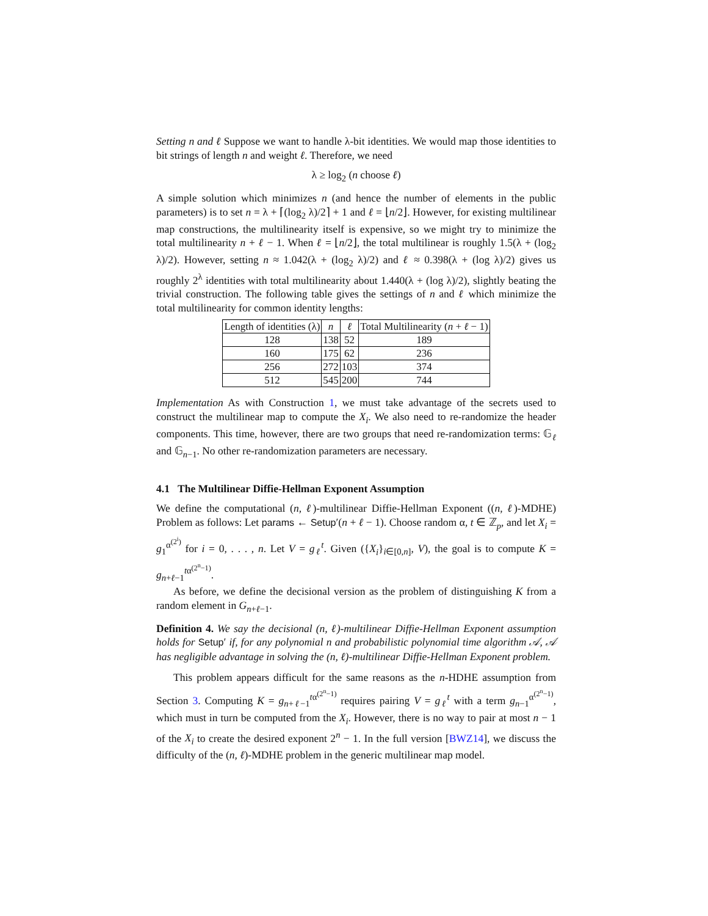Setting n and ℓ Suppose we want to handle λ-bit identities. We would map those identities to bit strings of length n and weight ℓ. Therefore, we need
λ ≥ log<sub>2</sub> (n choose ℓ)
A simple solution which minimizes n (and hence the number of elements in the public parameters) is to set n = λ + ⌈(log<sub>2</sub> λ)/2⌉ + 1 and ℓ = ⌊n/2⌋. However, for existing multilinear map constructions, the multilinearity itself is expensive, so we might try to minimize the total multilinearity n + ℓ − 1. When ℓ = ⌊n/2⌋, the total multilinear is roughly 1.5(λ + (log<sub>2</sub> λ)/2). However, setting n ≈ 1.042(λ + (log<sub>2</sub> λ)/2) and ℓ ≈ 0.398(λ + (log λ)/2) gives us roughly 2<sup>λ</sup> identities with total multilinearity about 1.440(λ + (log λ)/2), slightly beating the trivial construction. The following table gives the settings of n and ℓ which minimize the total multilinearity for common identity lengths:
| Length of identities (λ) | n | ℓ | Total Multilinearity ( n + ℓ − 1) |
| --- | --- | --- | --- |
| 128 | 138 | 52 | 189 |
| 160 | 175 | 62 | 236 |
| 256 | 272 | 103 | 374 |
| 512 | 545 | 200 | 744 |
Implementation As with Construction 1, we must take advantage of the secrets used to construct the multilinear map to compute the X<sub>i</sub>. We also need to re-randomize the header components. This time, however, there are two groups that need re-randomization terms: 𝔾<sub>ℓ</sub> and 𝔾<sub>n−1</sub>. No other re-randomization parameters are necessary.
4.1 The Multilinear Diffie-Hellman Exponent Assumption
We define the computational (n, ℓ)-multilinear Diffie-Hellman Exponent ((n, ℓ)-MDHE) Problem as follows: Let params ← Setup′(n + ℓ − 1). Choose random α, t ∈ ℤ<sub>p</sub>, and let X<sub>i</sub> = g<sub>1</sub><sup>α<sup>(2<sup>i</sup>)</sup></sup> for i = 0, . . . , n. Let V = g<sub>ℓ</sub><sup>t</sup>. Given ({X<sub>i</sub>}<sub>i∈[0,n]</sub>, V), the goal is to compute K = g<sub>n+ℓ−1</sub><sup>tα<sup>(2<sup>n</sup>−1)</sup></sup>.
As before, we define the decisional version as the problem of distinguishing K from a random element in G<sub>n+ℓ−1</sub>.
Definition 4. We say the decisional (n, ℓ)-multilinear Diffie-Hellman Exponent assumption holds for Setup′ if, for any polynomial n and probabilistic polynomial time algorithm 𝒜, 𝒜 has negligible advantage in solving the (n, ℓ)-multilinear Diffie-Hellman Exponent problem.
This problem appears difficult for the same reasons as the n-HDHE assumption from Section 3. Computing K = g<sub>n+ℓ−1</sub><sup>tα<sup>(2<sup>n</sup>−1)</sup></sup> requires pairing V = g<sub>ℓ</sub><sup>t</sup> with a term g<sub>n−1</sub><sup>α<sup>(2<sup>n</sup>−1)</sup></sup>, which must in turn be computed from the X<sub>i</sub>. However, there is no way to pair at most n − 1 of the X<sub>i</sub> to create the desired exponent 2<sup>n</sup> − 1. In the full version [BWZ14], we discuss the difficulty of the (n, ℓ)-MDHE problem in the generic multilinear map model.